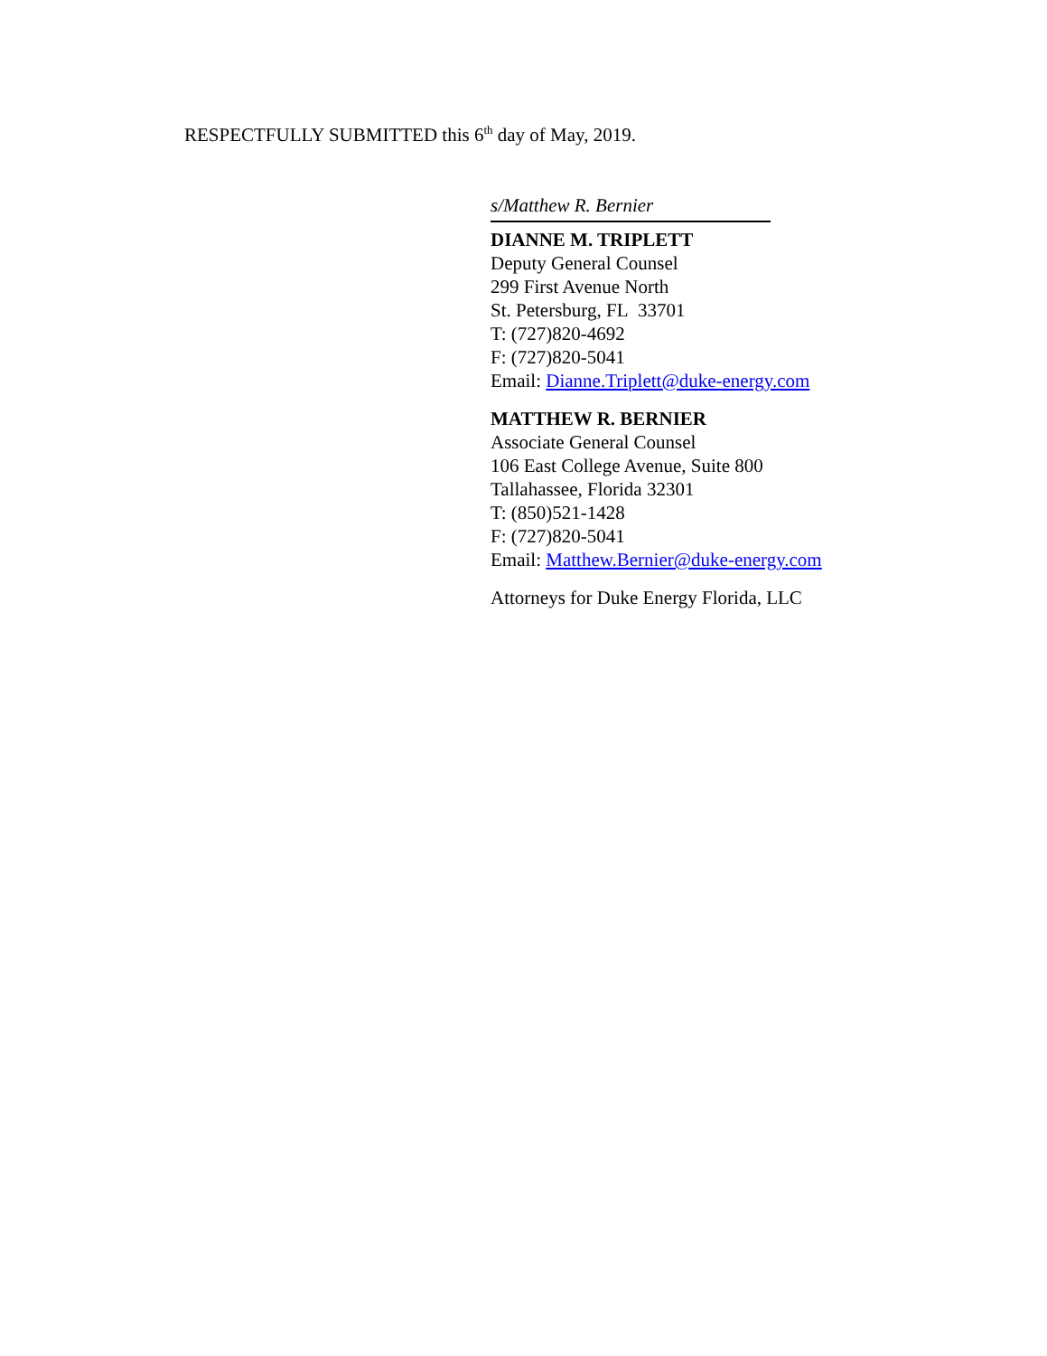RESPECTFULLY SUBMITTED this 6<sup>th</sup> day of May, 2019.
s/Matthew R. Bernier
DIANNE M. TRIPLETT
Deputy General Counsel
299 First Avenue North
St. Petersburg, FL 33701
T: (727)820-4692
F: (727)820-5041
Email: Dianne.Triplett@duke-energy.com
MATTHEW R. BERNIER
Associate General Counsel
106 East College Avenue, Suite 800
Tallahassee, Florida 32301
T: (850)521-1428
F: (727)820-5041
Email: Matthew.Bernier@duke-energy.com
Attorneys for Duke Energy Florida, LLC